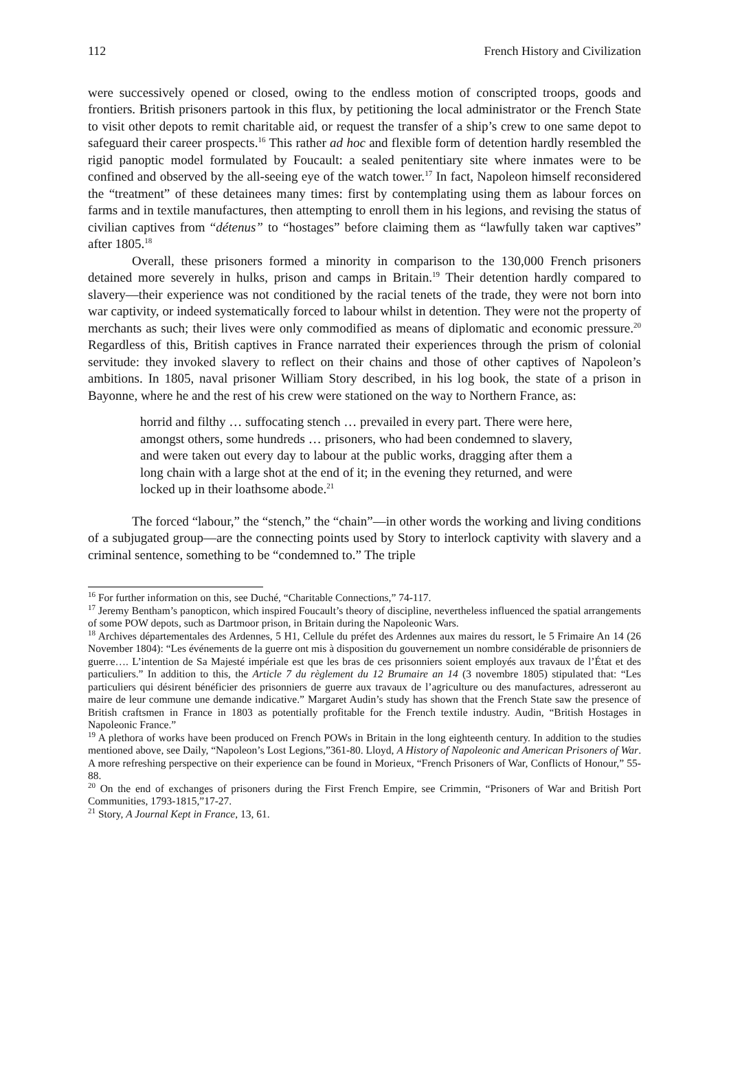112 French History and Civilization
were successively opened or closed, owing to the endless motion of conscripted troops, goods and frontiers. British prisoners partook in this flux, by petitioning the local administrator or the French State to visit other depots to remit charitable aid, or request the transfer of a ship’s crew to one same depot to safeguard their career prospects.<sup>16</sup> This rather ad hoc and flexible form of detention hardly resembled the rigid panoptic model formulated by Foucault: a sealed penitentiary site where inmates were to be confined and observed by the all-seeing eye of the watch tower.<sup>17</sup> In fact, Napoleon himself reconsidered the “treatment” of these detainees many times: first by contemplating using them as labour forces on farms and in textile manufactures, then attempting to enroll them in his legions, and revising the status of civilian captives from “détenus” to “hostages” before claiming them as “lawfully taken war captives” after 1805.<sup>18</sup>
Overall, these prisoners formed a minority in comparison to the 130,000 French prisoners detained more severely in hulks, prison and camps in Britain.<sup>19</sup> Their detention hardly compared to slavery—their experience was not conditioned by the racial tenets of the trade, they were not born into war captivity, or indeed systematically forced to labour whilst in detention. They were not the property of merchants as such; their lives were only commodified as means of diplomatic and economic pressure.<sup>20</sup> Regardless of this, British captives in France narrated their experiences through the prism of colonial servitude: they invoked slavery to reflect on their chains and those of other captives of Napoleon’s ambitions. In 1805, naval prisoner William Story described, in his log book, the state of a prison in Bayonne, where he and the rest of his crew were stationed on the way to Northern France, as:
horrid and filthy … suffocating stench … prevailed in every part. There were here, amongst others, some hundreds … prisoners, who had been condemned to slavery, and were taken out every day to labour at the public works, dragging after them a long chain with a large shot at the end of it; in the evening they returned, and were locked up in their loathsome abode.<sup>21</sup>
The forced “labour,” the “stench,” the “chain”—in other words the working and living conditions of a subjugated group—are the connecting points used by Story to interlock captivity with slavery and a criminal sentence, something to be “condemned to.” The triple
<sup>16</sup> For further information on this, see Duché, “Charitable Connections,” 74-117.
<sup>17</sup> Jeremy Bentham’s panopticon, which inspired Foucault’s theory of discipline, nevertheless influenced the spatial arrangements of some POW depots, such as Dartmoor prison, in Britain during the Napoleonic Wars.
<sup>18</sup> Archives départementales des Ardennes, 5 H1, Cellule du préfet des Ardennes aux maires du ressort, le 5 Frimaire An 14 (26 November 1804): “Les événements de la guerre ont mis à disposition du gouvernement un nombre considérable de prisonniers de guerre…. L’intention de Sa Majesté impériale est que les bras de ces prisonniers soient employés aux travaux de l’État et des particuliers.” In addition to this, the Article 7 du règlement du 12 Brumaire an 14 (3 novembre 1805) stipulated that: “Les particuliers qui désirent bénéficier des prisonniers de guerre aux travaux de l’agriculture ou des manufactures, adresseront au maire de leur commune une demande indicative.” Margaret Audin’s study has shown that the French State saw the presence of British craftsmen in France in 1803 as potentially profitable for the French textile industry. Audin, “British Hostages in Napoleonic France.”
<sup>19</sup> A plethora of works have been produced on French POWs in Britain in the long eighteenth century. In addition to the studies mentioned above, see Daily, “Napoleon’s Lost Legions,”361-80. Lloyd, A History of Napoleonic and American Prisoners of War. A more refreshing perspective on their experience can be found in Morieux, “French Prisoners of War, Conflicts of Honour,” 55-88.
<sup>20</sup> On the end of exchanges of prisoners during the First French Empire, see Crimmin, “Prisoners of War and British Port Communities, 1793-1815,”17-27.
<sup>21</sup> Story, A Journal Kept in France, 13, 61.